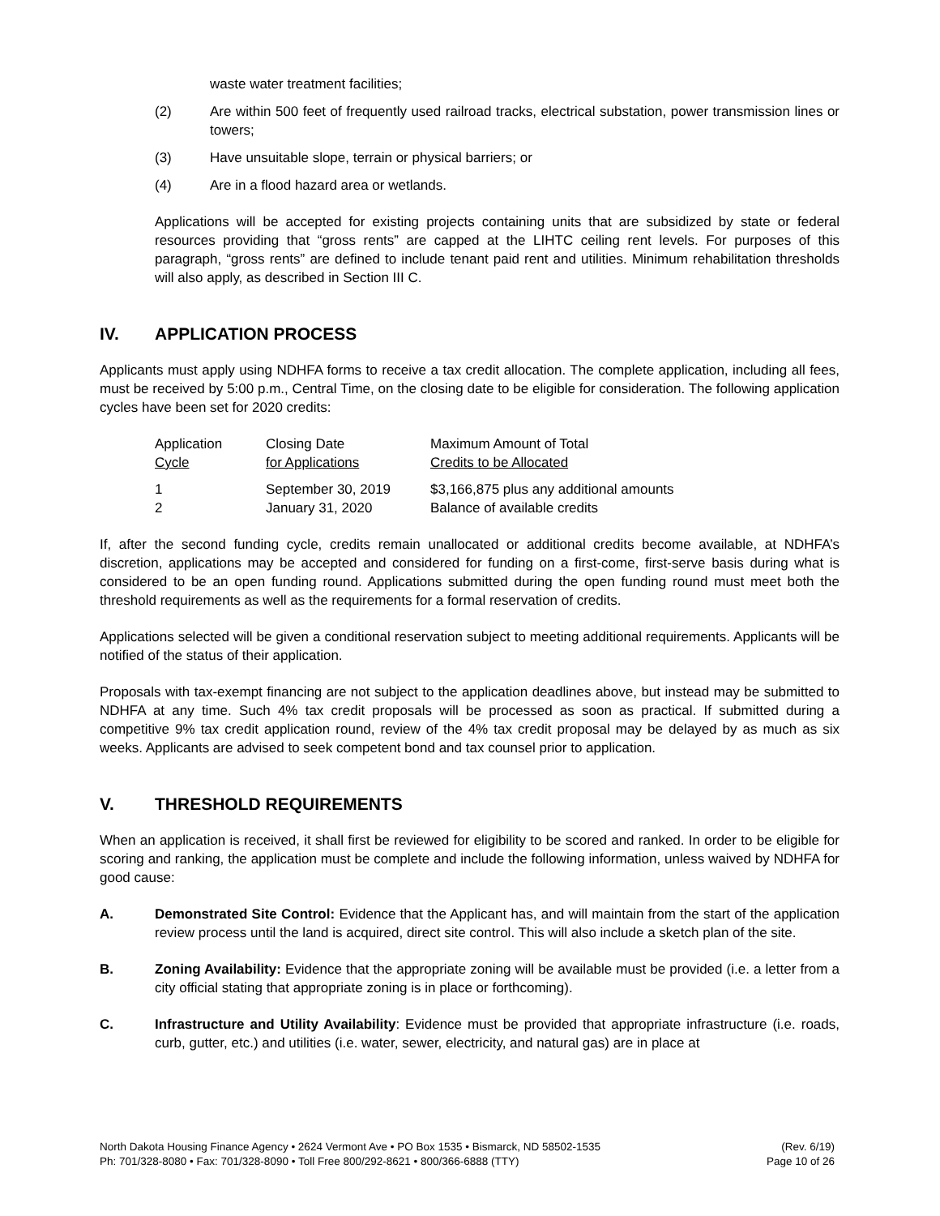waste water treatment facilities;
(2) Are within 500 feet of frequently used railroad tracks, electrical substation, power transmission lines or towers;
(3) Have unsuitable slope, terrain or physical barriers; or
(4) Are in a flood hazard area or wetlands.
Applications will be accepted for existing projects containing units that are subsidized by state or federal resources providing that “gross rents” are capped at the LIHTC ceiling rent levels. For purposes of this paragraph, “gross rents” are defined to include tenant paid rent and utilities. Minimum rehabilitation thresholds will also apply, as described in Section III C.
IV. APPLICATION PROCESS
Applicants must apply using NDHFA forms to receive a tax credit allocation. The complete application, including all fees, must be received by 5:00 p.m., Central Time, on the closing date to be eligible for consideration. The following application cycles have been set for 2020 credits:
| Application Cycle | Closing Date for Applications | Maximum Amount of Total Credits to be Allocated |
| --- | --- | --- |
| 1 | September 30, 2019 | $3,166,875 plus any additional amounts |
| 2 | January 31, 2020 | Balance of available credits |
If, after the second funding cycle, credits remain unallocated or additional credits become available, at NDHFA’s discretion, applications may be accepted and considered for funding on a first-come, first-serve basis during what is considered to be an open funding round. Applications submitted during the open funding round must meet both the threshold requirements as well as the requirements for a formal reservation of credits.
Applications selected will be given a conditional reservation subject to meeting additional requirements. Applicants will be notified of the status of their application.
Proposals with tax-exempt financing are not subject to the application deadlines above, but instead may be submitted to NDHFA at any time. Such 4% tax credit proposals will be processed as soon as practical. If submitted during a competitive 9% tax credit application round, review of the 4% tax credit proposal may be delayed by as much as six weeks. Applicants are advised to seek competent bond and tax counsel prior to application.
V. THRESHOLD REQUIREMENTS
When an application is received, it shall first be reviewed for eligibility to be scored and ranked. In order to be eligible for scoring and ranking, the application must be complete and include the following information, unless waived by NDHFA for good cause:
A. Demonstrated Site Control: Evidence that the Applicant has, and will maintain from the start of the application review process until the land is acquired, direct site control. This will also include a sketch plan of the site.
B. Zoning Availability: Evidence that the appropriate zoning will be available must be provided (i.e. a letter from a city official stating that appropriate zoning is in place or forthcoming).
C. Infrastructure and Utility Availability: Evidence must be provided that appropriate infrastructure (i.e. roads, curb, gutter, etc.) and utilities (i.e. water, sewer, electricity, and natural gas) are in place at
North Dakota Housing Finance Agency • 2624 Vermont Ave • PO Box 1535 • Bismarck, ND 58502-1535
Ph: 701/328-8080 • Fax: 701/328-8090 • Toll Free 800/292-8621 • 800/366-6888 (TTY)
(Rev. 6/19)
Page 10 of 26